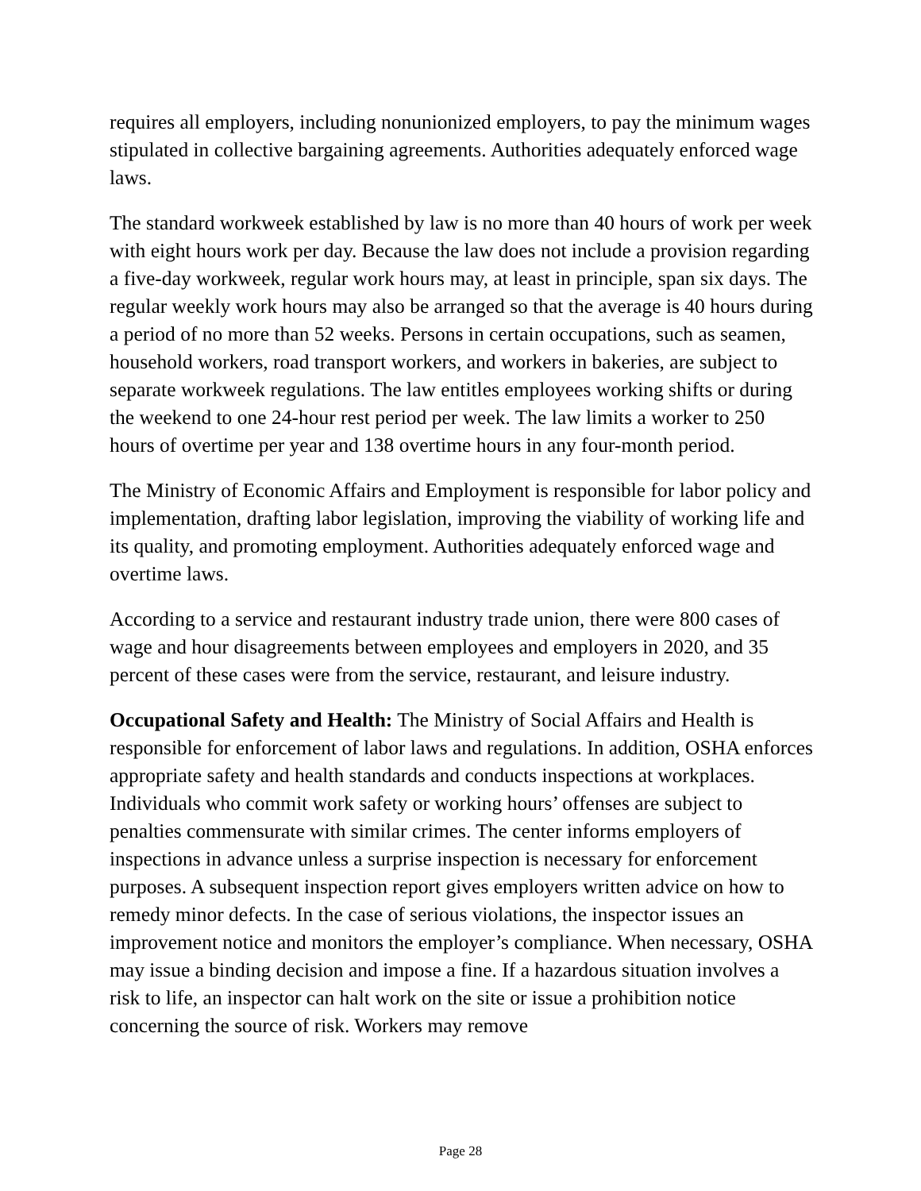requires all employers, including nonunionized employers, to pay the minimum wages stipulated in collective bargaining agreements. Authorities adequately enforced wage laws.
The standard workweek established by law is no more than 40 hours of work per week with eight hours work per day. Because the law does not include a provision regarding a five-day workweek, regular work hours may, at least in principle, span six days. The regular weekly work hours may also be arranged so that the average is 40 hours during a period of no more than 52 weeks. Persons in certain occupations, such as seamen, household workers, road transport workers, and workers in bakeries, are subject to separate workweek regulations. The law entitles employees working shifts or during the weekend to one 24-hour rest period per week. The law limits a worker to 250 hours of overtime per year and 138 overtime hours in any four-month period.
The Ministry of Economic Affairs and Employment is responsible for labor policy and implementation, drafting labor legislation, improving the viability of working life and its quality, and promoting employment. Authorities adequately enforced wage and overtime laws.
According to a service and restaurant industry trade union, there were 800 cases of wage and hour disagreements between employees and employers in 2020, and 35 percent of these cases were from the service, restaurant, and leisure industry.
Occupational Safety and Health: The Ministry of Social Affairs and Health is responsible for enforcement of labor laws and regulations. In addition, OSHA enforces appropriate safety and health standards and conducts inspections at workplaces. Individuals who commit work safety or working hours’ offenses are subject to penalties commensurate with similar crimes. The center informs employers of inspections in advance unless a surprise inspection is necessary for enforcement purposes. A subsequent inspection report gives employers written advice on how to remedy minor defects. In the case of serious violations, the inspector issues an improvement notice and monitors the employer’s compliance. When necessary, OSHA may issue a binding decision and impose a fine. If a hazardous situation involves a risk to life, an inspector can halt work on the site or issue a prohibition notice concerning the source of risk. Workers may remove
Page 28